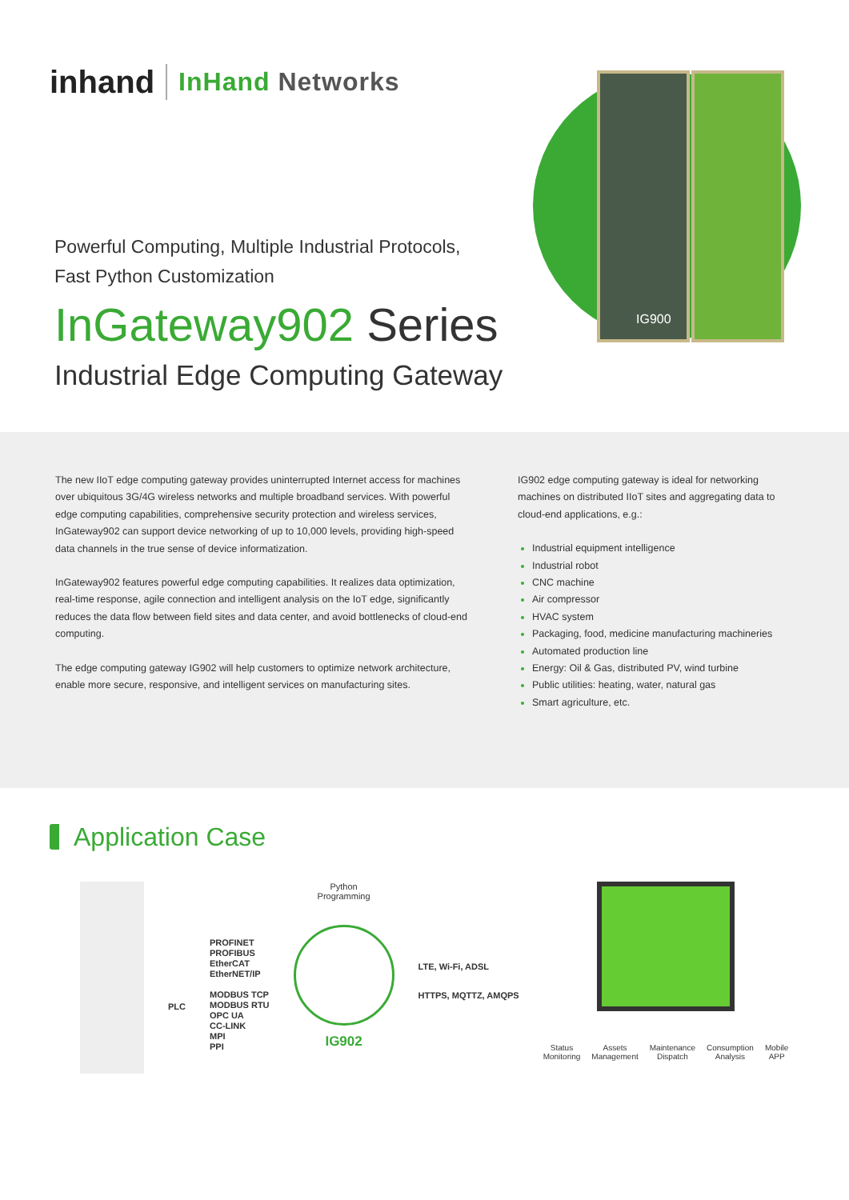inhand
InHand Networks
IG900
Powerful Computing, Multiple Industrial Protocols,
Fast Python Customization
InGateway902 Series
Industrial Edge Computing Gateway
The new IIoT edge computing gateway provides uninterrupted Internet access for machines over ubiquitous 3G/4G wireless networks and multiple broadband services. With powerful edge computing capabilities, comprehensive security protection and wireless services, InGateway902 can support device networking of up to 10,000 levels, providing high-speed data channels in the true sense of device informatization.
InGateway902 features powerful edge computing capabilities. It realizes data optimization, real-time response, agile connection and intelligent analysis on the IoT edge, significantly reduces the data flow between field sites and data center, and avoid bottlenecks of cloud-end computing.
The edge computing gateway IG902 will help customers to optimize network architecture, enable more secure, responsive, and intelligent services on manufacturing sites.
IG902 edge computing gateway is ideal for networking machines on distributed IIoT sites and aggregating data to cloud-end applications, e.g.:
Industrial equipment intelligence
Industrial robot
CNC machine
Air compressor
HVAC system
Packaging, food, medicine manufacturing machineries
Automated production line
Energy: Oil & Gas, distributed PV, wind turbine
Public utilities: heating, water, natural gas
Smart agriculture, etc.
Application Case
PLC
PROFINET
PROFIBUS
EtherCAT
EtherNET/IP
MODBUS TCP
MODBUS RTU
OPC UA
CC-LINK
MPI
PPI
Python
Programming
IG902
LTE, Wi-Fi, ADSL
HTTPS, MQTTZ, AMQPS
Status
Monitoring Assets
Management Maintenance
Dispatch Consumption
Analysis Mobile
APP